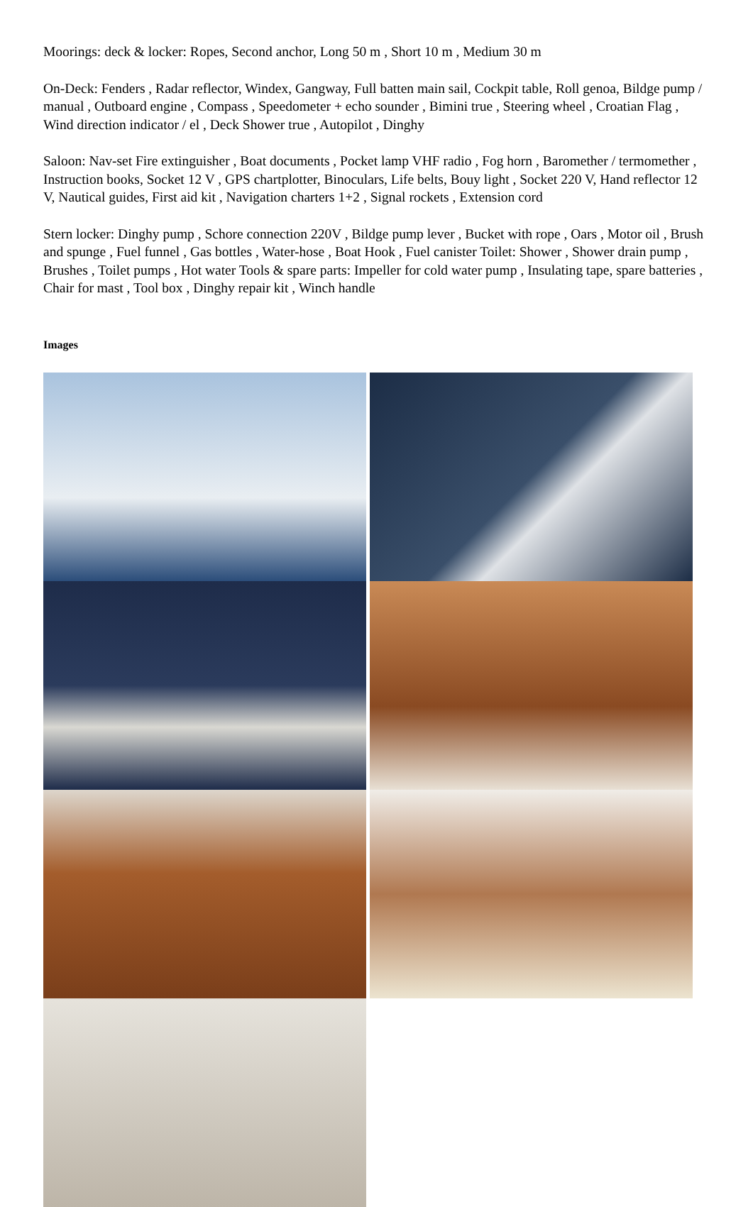Moorings: deck & locker: Ropes, Second anchor, Long 50 m , Short 10 m , Medium 30 m
On-Deck: Fenders , Radar reflector, Windex, Gangway, Full batten main sail, Cockpit table, Roll genoa, Bildge pump / manual , Outboard engine , Compass , Speedometer + echo sounder , Bimini true , Steering wheel , Croatian Flag , Wind direction indicator / el , Deck Shower true , Autopilot , Dinghy
Saloon: Nav-set Fire extinguisher , Boat documents , Pocket lamp VHF radio , Fog horn , Baromether / termomether , Instruction books, Socket 12 V , GPS chartplotter, Binoculars, Life belts, Bouy light , Socket 220 V, Hand reflector 12 V, Nautical guides, First aid kit , Navigation charters 1+2 , Signal rockets , Extension cord
Stern locker: Dinghy pump , Schore connection 220V , Bildge pump lever , Bucket with rope , Oars , Motor oil , Brush and spunge , Fuel funnel , Gas bottles , Water-hose , Boat Hook , Fuel canister Toilet: Shower , Shower drain pump , Brushes , Toilet pumps , Hot water Tools & spare parts: Impeller for cold water pump , Insulating tape, spare batteries , Chair for mast , Tool box , Dinghy repair kit , Winch handle
Images